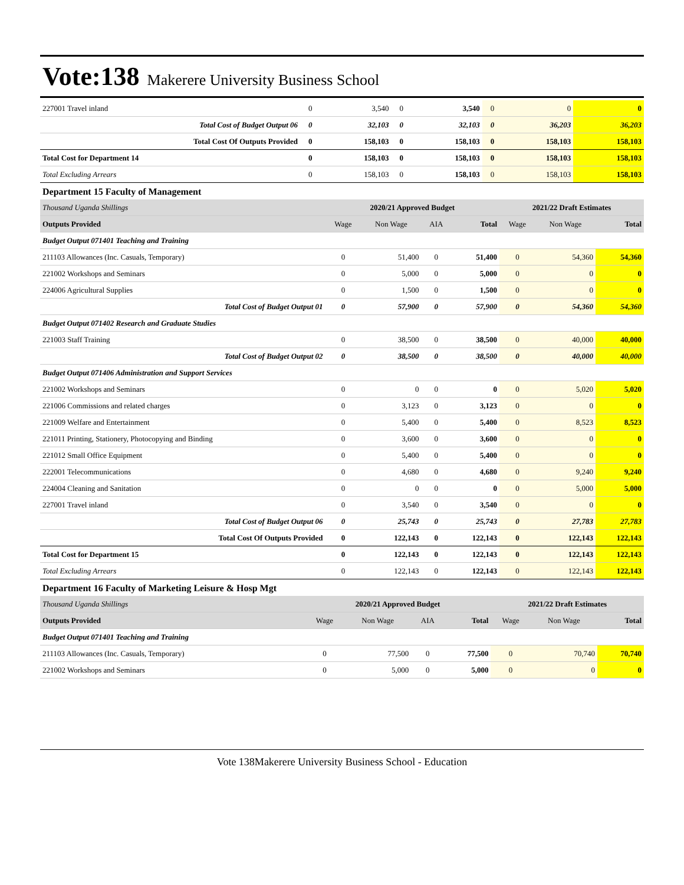Vote:138 Makerere University Business School
| 227001 Travel inland | 0 | 3,540 | 0 | 3,540 | 0 | 0 | 0 |
| Total Cost of Budget Output 06 | 0 | 32,103 | 0 | 32,103 | 0 | 36,203 | 36,203 |
| Total Cost Of Outputs Provided | 0 | 158,103 | 0 | 158,103 | 0 | 158,103 | 158,103 |
| Total Cost for Department 14 | 0 | 158,103 | 0 | 158,103 | 0 | 158,103 | 158,103 |
| Total Excluding Arrears | 0 | 158,103 | 0 | 158,103 | 0 | 158,103 | 158,103 |
Department 15 Faculty of Management
| Thousand Uganda Shillings | 2020/21 Approved Budget | | | | 2021/22 Draft Estimates | | |
| Outputs Provided | Wage | Non Wage | AIA | Total | Wage | Non Wage | Total |
| Budget Output 071401 Teaching and Training | | | | | | | |
| 211103 Allowances (Inc. Casuals, Temporary) | 0 | 51,400 | 0 | 51,400 | 0 | 54,360 | 54,360 |
| 221002 Workshops and Seminars | 0 | 5,000 | 0 | 5,000 | 0 | 0 | 0 |
| 224006 Agricultural Supplies | 0 | 1,500 | 0 | 1,500 | 0 | 0 | 0 |
| Total Cost of Budget Output 01 | 0 | 57,900 | 0 | 57,900 | 0 | 54,360 | 54,360 |
| Budget Output 071402 Research and Graduate Studies | | | | | | | |
| 221003 Staff Training | 0 | 38,500 | 0 | 38,500 | 0 | 40,000 | 40,000 |
| Total Cost of Budget Output 02 | 0 | 38,500 | 0 | 38,500 | 0 | 40,000 | 40,000 |
| Budget Output 071406 Administration and Support Services | | | | | | | |
| 221002 Workshops and Seminars | 0 | 0 | 0 | 0 | 0 | 5,020 | 5,020 |
| 221006 Commissions and related charges | 0 | 3,123 | 0 | 3,123 | 0 | 0 | 0 |
| 221009 Welfare and Entertainment | 0 | 5,400 | 0 | 5,400 | 0 | 8,523 | 8,523 |
| 221011 Printing, Stationery, Photocopying and Binding | 0 | 3,600 | 0 | 3,600 | 0 | 0 | 0 |
| 221012 Small Office Equipment | 0 | 5,400 | 0 | 5,400 | 0 | 0 | 0 |
| 222001 Telecommunications | 0 | 4,680 | 0 | 4,680 | 0 | 9,240 | 9,240 |
| 224004 Cleaning and Sanitation | 0 | 0 | 0 | 0 | 0 | 5,000 | 5,000 |
| 227001 Travel inland | 0 | 3,540 | 0 | 3,540 | 0 | 0 | 0 |
| Total Cost of Budget Output 06 | 0 | 25,743 | 0 | 25,743 | 0 | 27,783 | 27,783 |
| Total Cost Of Outputs Provided | 0 | 122,143 | 0 | 122,143 | 0 | 122,143 | 122,143 |
| Total Cost for Department 15 | 0 | 122,143 | 0 | 122,143 | 0 | 122,143 | 122,143 |
| Total Excluding Arrears | 0 | 122,143 | 0 | 122,143 | 0 | 122,143 | 122,143 |
Department 16 Faculty of Marketing Leisure & Hosp Mgt
| Thousand Uganda Shillings | 2020/21 Approved Budget | | | | 2021/22 Draft Estimates | | |
| Outputs Provided | Wage | Non Wage | AIA | Total | Wage | Non Wage | Total |
| Budget Output 071401 Teaching and Training | | | | | | | |
| 211103 Allowances (Inc. Casuals, Temporary) | 0 | 77,500 | 0 | 77,500 | 0 | 70,740 | 70,740 |
| 221002 Workshops and Seminars | 0 | 5,000 | 0 | 5,000 | 0 | 0 | 0 |
Vote 138Makerere University Business School - Education